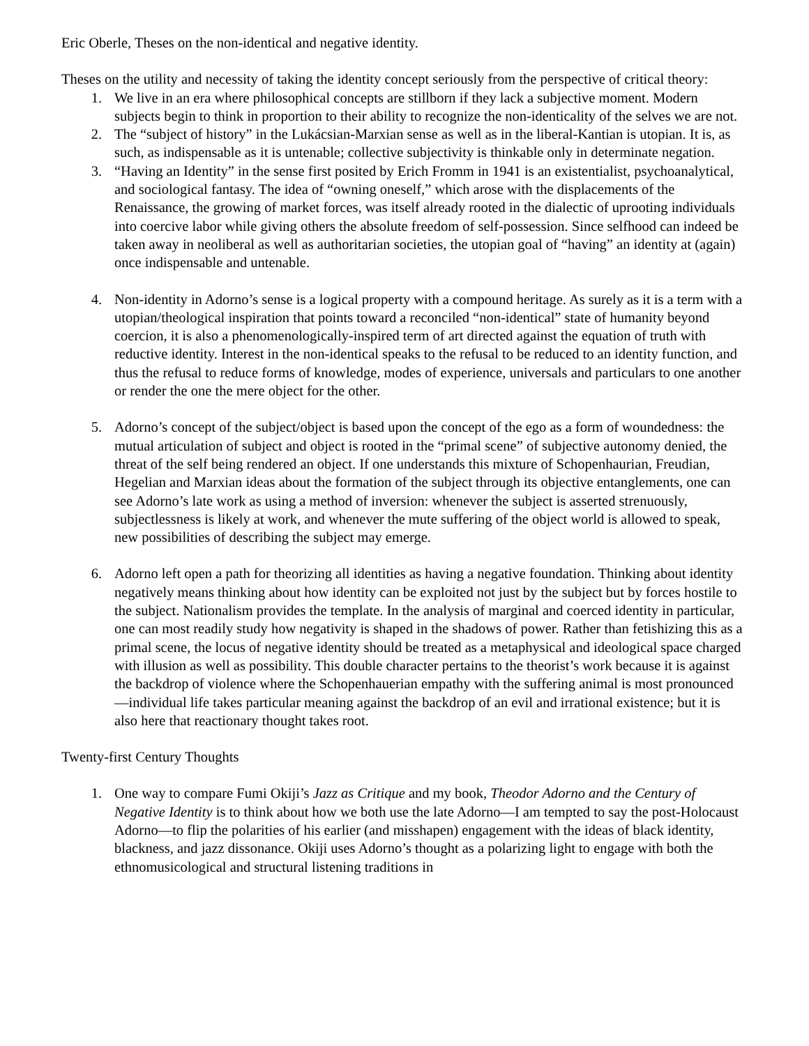Eric Oberle, Theses on the non-identical and negative identity.
Theses on the utility and necessity of taking the identity concept seriously from the perspective of critical theory:
1. We live in an era where philosophical concepts are stillborn if they lack a subjective moment. Modern subjects begin to think in proportion to their ability to recognize the non-identicality of the selves we are not.
2. The “subject of history” in the Lukácsian-Marxian sense as well as in the liberal-Kantian is utopian. It is, as such, as indispensable as it is untenable; collective subjectivity is thinkable only in determinate negation.
3. “Having an Identity” in the sense first posited by Erich Fromm in 1941 is an existentialist, psychoanalytical, and sociological fantasy. The idea of “owning oneself,” which arose with the displacements of the Renaissance, the growing of market forces, was itself already rooted in the dialectic of uprooting individuals into coercive labor while giving others the absolute freedom of self-possession. Since selfhood can indeed be taken away in neoliberal as well as authoritarian societies, the utopian goal of “having” an identity at (again) once indispensable and untenable.
4. Non-identity in Adorno’s sense is a logical property with a compound heritage. As surely as it is a term with a utopian/theological inspiration that points toward a reconciled “non-identical” state of humanity beyond coercion, it is also a phenomenologically-inspired term of art directed against the equation of truth with reductive identity. Interest in the non-identical speaks to the refusal to be reduced to an identity function, and thus the refusal to reduce forms of knowledge, modes of experience, universals and particulars to one another or render the one the mere object for the other.
5. Adorno’s concept of the subject/object is based upon the concept of the ego as a form of woundedness: the mutual articulation of subject and object is rooted in the “primal scene” of subjective autonomy denied, the threat of the self being rendered an object. If one understands this mixture of Schopenhaurian, Freudian, Hegelian and Marxian ideas about the formation of the subject through its objective entanglements, one can see Adorno’s late work as using a method of inversion: whenever the subject is asserted strenuously, subjectlessness is likely at work, and whenever the mute suffering of the object world is allowed to speak, new possibilities of describing the subject may emerge.
6. Adorno left open a path for theorizing all identities as having a negative foundation. Thinking about identity negatively means thinking about how identity can be exploited not just by the subject but by forces hostile to the subject. Nationalism provides the template. In the analysis of marginal and coerced identity in particular, one can most readily study how negativity is shaped in the shadows of power. Rather than fetishizing this as a primal scene, the locus of negative identity should be treated as a metaphysical and ideological space charged with illusion as well as possibility. This double character pertains to the theorist’s work because it is against the backdrop of violence where the Schopenhauerian empathy with the suffering animal is most pronounced—individual life takes particular meaning against the backdrop of an evil and irrational existence; but it is also here that reactionary thought takes root.
Twenty-first Century Thoughts
1. One way to compare Fumi Okiji’s Jazz as Critique and my book, Theodor Adorno and the Century of Negative Identity is to think about how we both use the late Adorno—I am tempted to say the post-Holocaust Adorno—to flip the polarities of his earlier (and misshapen) engagement with the ideas of black identity, blackness, and jazz dissonance. Okiji uses Adorno’s thought as a polarizing light to engage with both the ethnomusicological and structural listening traditions in